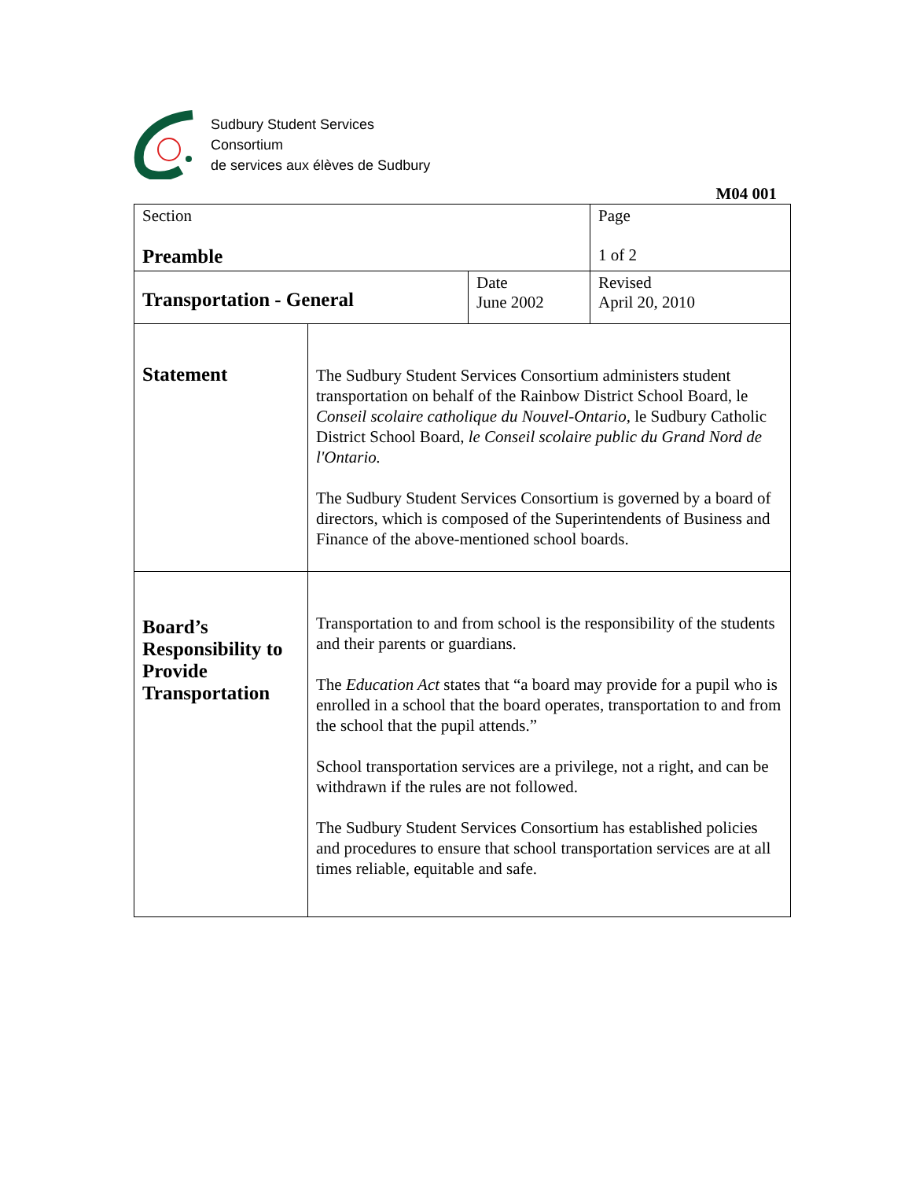Sudbury Student Services
Consortium
de services aux élèves de Sudbury
M04 001
| Section Preamble | | | Page 1 of 2 |
| Transportation - General | | Date June 2002 | Revised April 20, 2010 |
| Statement | The Sudbury Student Services Consortium administers student transportation on behalf of the Rainbow District School Board, le Conseil scolaire catholique du Nouvel-Ontario, le Sudbury Catholic District School Board, le Conseil scolaire public du Grand Nord de l'Ontario. The Sudbury Student Services Consortium is governed by a board of directors, which is composed of the Superintendents of Business and Finance of the above-mentioned school boards. | | |
| Board’s Responsibility to Provide Transportation | Transportation to and from school is the responsibility of the students and their parents or guardians. The Education Act states that “a board may provide for a pupil who is enrolled in a school that the board operates, transportation to and from the school that the pupil attends.” School transportation services are a privilege, not a right, and can be withdrawn if the rules are not followed. The Sudbury Student Services Consortium has established policies and procedures to ensure that school transportation services are at all times reliable, equitable and safe. | | |